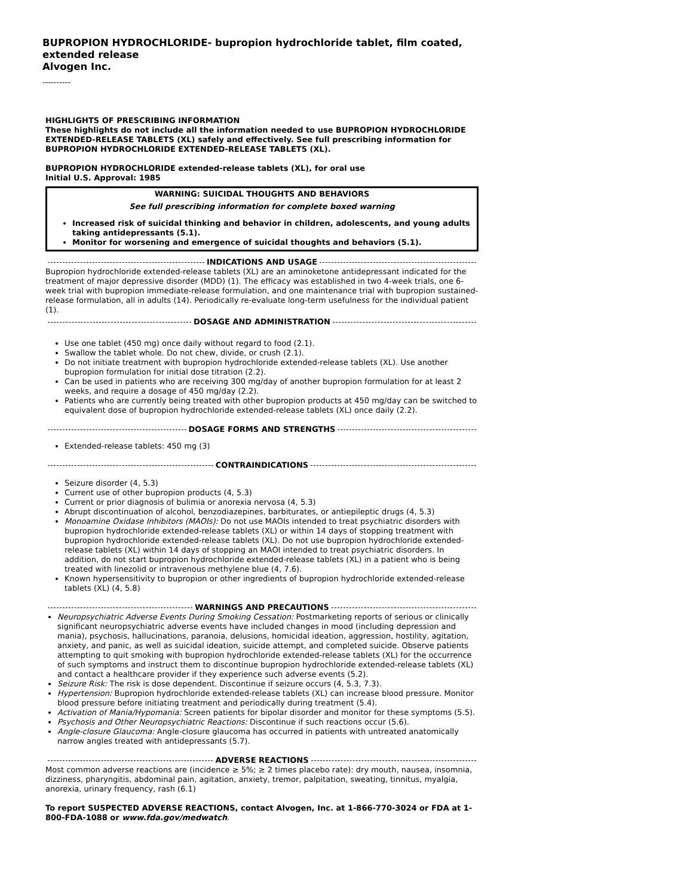BUPROPION HYDROCHLORIDE- bupropion hydrochloride tablet, film coated,
extended release
Alvogen Inc.
----------
HIGHLIGHTS OF PRESCRIBING INFORMATION
These highlights do not include all the information needed to use BUPROPION HYDROCHLORIDE EXTENDED-RELEASE TABLETS (XL) safely and effectively. See full prescribing information for BUPROPION HYDROCHLORIDE EXTENDED-RELEASE TABLETS (XL).
BUPROPION HYDROCHLORIDE extended-release tablets (XL), for oral use
Initial U.S. Approval: 1985
WARNING: SUICIDAL THOUGHTS AND BEHAVIORS
See full prescribing information for complete boxed warning
Increased risk of suicidal thinking and behavior in children, adolescents, and young adults taking antidepressants (5.1).
Monitor for worsening and emergence of suicidal thoughts and behaviors (5.1).
INDICATIONS AND USAGE
Bupropion hydrochloride extended-release tablets (XL) are an aminoketone antidepressant indicated for the treatment of major depressive disorder (MDD) (1). The efficacy was established in two 4-week trials, one 6-week trial with bupropion immediate-release formulation, and one maintenance trial with bupropion sustained-release formulation, all in adults (14). Periodically re-evaluate long-term usefulness for the individual patient (1).
DOSAGE AND ADMINISTRATION
Use one tablet (450 mg) once daily without regard to food (2.1).
Swallow the tablet whole. Do not chew, divide, or crush (2.1).
Do not initiate treatment with bupropion hydrochloride extended-release tablets (XL). Use another bupropion formulation for initial dose titration (2.2).
Can be used in patients who are receiving 300 mg/day of another bupropion formulation for at least 2 weeks, and require a dosage of 450 mg/day (2.2).
Patients who are currently being treated with other bupropion products at 450 mg/day can be switched to equivalent dose of bupropion hydrochloride extended-release tablets (XL) once daily (2.2).
DOSAGE FORMS AND STRENGTHS
Extended-release tablets: 450 mg (3)
CONTRAINDICATIONS
Seizure disorder (4, 5.3)
Current use of other bupropion products (4, 5.3)
Current or prior diagnosis of bulimia or anorexia nervosa (4, 5.3)
Abrupt discontinuation of alcohol, benzodiazepines, barbiturates, or antiepileptic drugs (4, 5.3)
Monoamine Oxidase Inhibitors (MAOIs): Do not use MAOIs intended to treat psychiatric disorders with bupropion hydrochloride extended-release tablets (XL) or within 14 days of stopping treatment with bupropion hydrochloride extended-release tablets (XL). Do not use bupropion hydrochloride extended-release tablets (XL) within 14 days of stopping an MAOI intended to treat psychiatric disorders. In addition, do not start bupropion hydrochloride extended-release tablets (XL) in a patient who is being treated with linezolid or intravenous methylene blue (4, 7.6).
Known hypersensitivity to bupropion or other ingredients of bupropion hydrochloride extended-release tablets (XL) (4, 5.8)
WARNINGS AND PRECAUTIONS
Neuropsychiatric Adverse Events During Smoking Cessation: Postmarketing reports of serious or clinically significant neuropsychiatric adverse events have included changes in mood (including depression and mania), psychosis, hallucinations, paranoia, delusions, homicidal ideation, aggression, hostility, agitation, anxiety, and panic, as well as suicidal ideation, suicide attempt, and completed suicide. Observe patients attempting to quit smoking with bupropion hydrochloride extended-release tablets (XL) for the occurrence of such symptoms and instruct them to discontinue bupropion hydrochloride extended-release tablets (XL) and contact a healthcare provider if they experience such adverse events (5.2).
Seizure Risk: The risk is dose dependent. Discontinue if seizure occurs (4, 5.3, 7.3).
Hypertension: Bupropion hydrochloride extended-release tablets (XL) can increase blood pressure. Monitor blood pressure before initiating treatment and periodically during treatment (5.4).
Activation of Mania/Hypomania: Screen patients for bipolar disorder and monitor for these symptoms (5.5).
Psychosis and Other Neuropsychiatric Reactions: Discontinue if such reactions occur (5.6).
Angle-closure Glaucoma: Angle-closure glaucoma has occurred in patients with untreated anatomically narrow angles treated with antidepressants (5.7).
ADVERSE REACTIONS
Most common adverse reactions are (incidence ≥ 5%; ≥ 2 times placebo rate): dry mouth, nausea, insomnia, dizziness, pharyngitis, abdominal pain, agitation, anxiety, tremor, palpitation, sweating, tinnitus, myalgia, anorexia, urinary frequency, rash (6.1)
To report SUSPECTED ADVERSE REACTIONS, contact Alvogen, Inc. at 1-866-770-3024 or FDA at 1-800-FDA-1088 or www.fda.gov/medwatch.